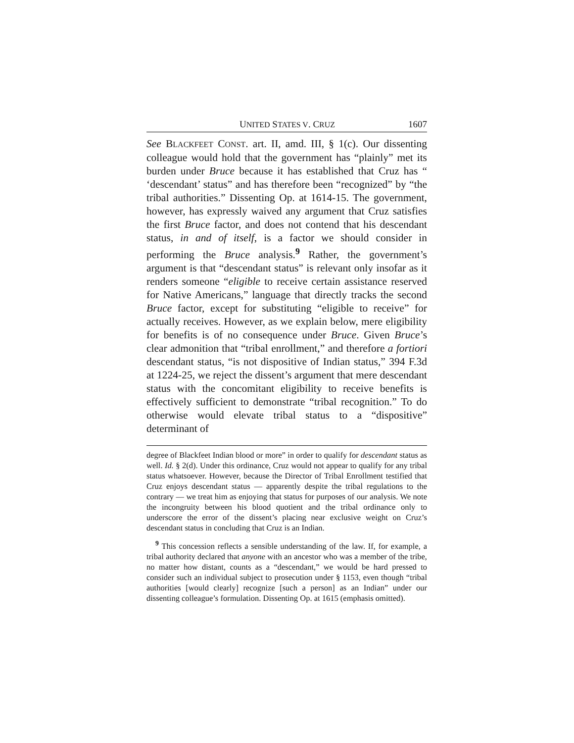UNITED STATES V. CRUZ 1607
See BLACKFEET CONST. art. II, amd. III, § 1(c). Our dissenting colleague would hold that the government has “plainly” met its burden under Bruce because it has established that Cruz has “ ‘descendant’ status” and has therefore been “recognized” by “the tribal authorities.” Dissenting Op. at 1614-15. The government, however, has expressly waived any argument that Cruz satisfies the first Bruce factor, and does not contend that his descendant status, in and of itself, is a factor we should consider in performing the Bruce analysis.<sup>9</sup> Rather, the government’s argument is that “descendant status” is relevant only insofar as it renders someone “eligible to receive certain assistance reserved for Native Americans,” language that directly tracks the second Bruce factor, except for substituting “eligible to receive” for actually receives. However, as we explain below, mere eligibility for benefits is of no consequence under Bruce. Given Bruce’s clear admonition that “tribal enrollment,” and therefore a fortiori descendant status, “is not dispositive of Indian status,” 394 F.3d at 1224-25, we reject the dissent’s argument that mere descendant status with the concomitant eligibility to receive benefits is effectively sufficient to demonstrate “tribal recognition.” To do otherwise would elevate tribal status to a “dispositive” determinant of
degree of Blackfeet Indian blood or more” in order to qualify for descendant status as well. Id. § 2(d). Under this ordinance, Cruz would not appear to qualify for any tribal status whatsoever. However, because the Director of Tribal Enrollment testified that Cruz enjoys descendant status — apparently despite the tribal regulations to the contrary — we treat him as enjoying that status for purposes of our analysis. We note the incongruity between his blood quotient and the tribal ordinance only to underscore the error of the dissent’s placing near exclusive weight on Cruz’s descendant status in concluding that Cruz is an Indian.
<sup>9</sup> This concession reflects a sensible understanding of the law. If, for example, a tribal authority declared that anyone with an ancestor who was a member of the tribe, no matter how distant, counts as a “descendant,” we would be hard pressed to consider such an individual subject to prosecution under § 1153, even though “tribal authorities [would clearly] recognize [such a person] as an Indian” under our dissenting colleague’s formulation. Dissenting Op. at 1615 (emphasis omitted).